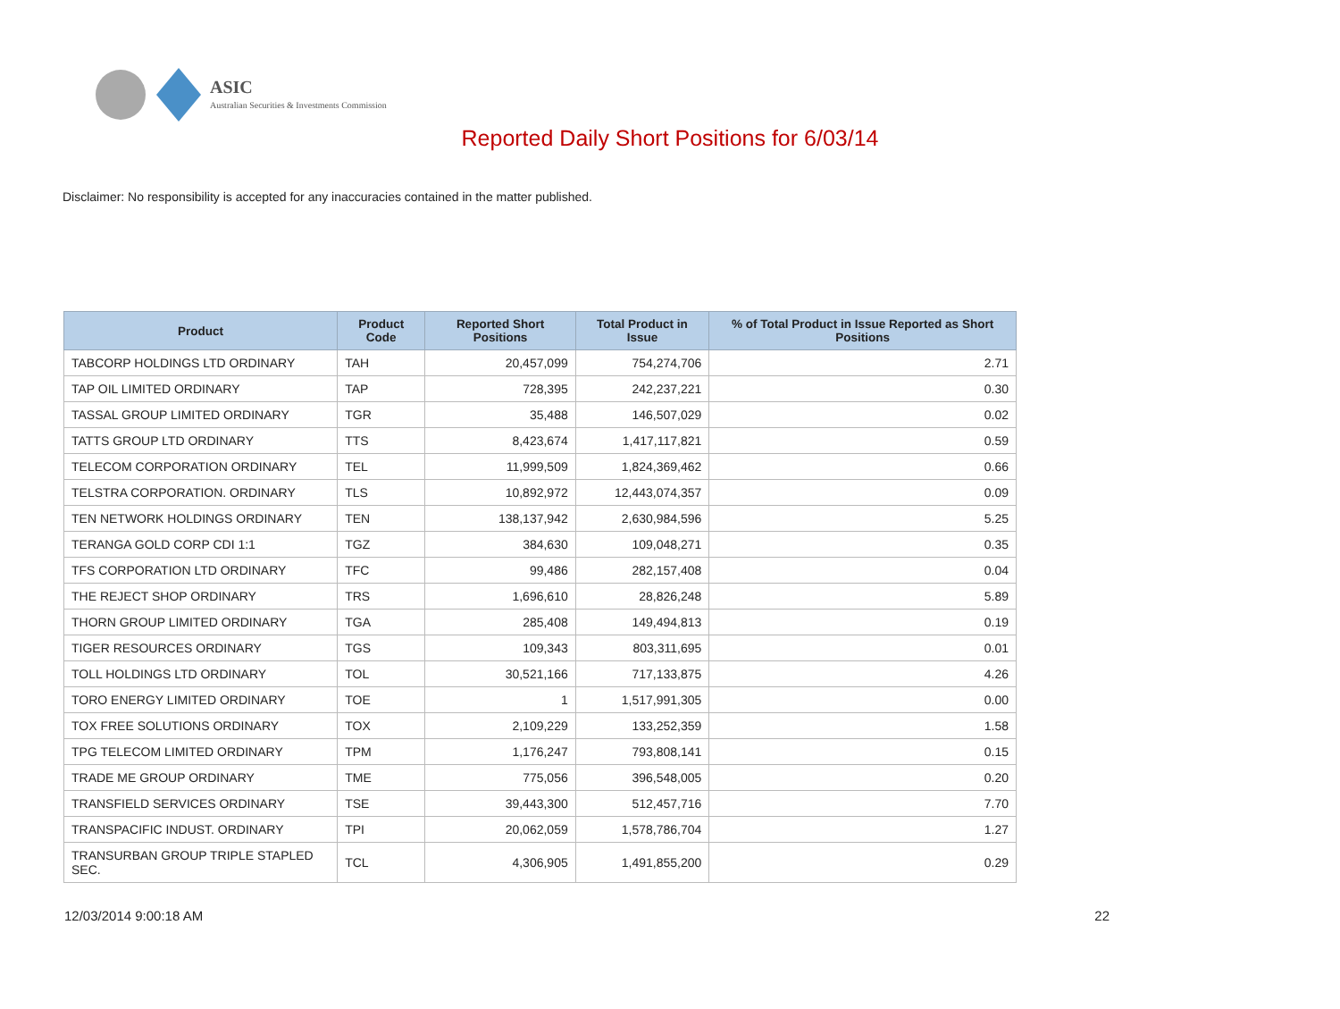ASIC
Australian Securities & Investments Commission
Reported Daily Short Positions for 6/03/14
Disclaimer: No responsibility is accepted for any inaccuracies contained in the matter published.
| Product | Product Code | Reported Short Positions | Total Product in Issue | % of Total Product in Issue Reported as Short Positions |
| --- | --- | --- | --- | --- |
| TABCORP HOLDINGS LTD ORDINARY | TAH | 20,457,099 | 754,274,706 | 2.71 |
| TAP OIL LIMITED ORDINARY | TAP | 728,395 | 242,237,221 | 0.30 |
| TASSAL GROUP LIMITED ORDINARY | TGR | 35,488 | 146,507,029 | 0.02 |
| TATTS GROUP LTD ORDINARY | TTS | 8,423,674 | 1,417,117,821 | 0.59 |
| TELECOM CORPORATION ORDINARY | TEL | 11,999,509 | 1,824,369,462 | 0.66 |
| TELSTRA CORPORATION. ORDINARY | TLS | 10,892,972 | 12,443,074,357 | 0.09 |
| TEN NETWORK HOLDINGS ORDINARY | TEN | 138,137,942 | 2,630,984,596 | 5.25 |
| TERANGA GOLD CORP CDI 1:1 | TGZ | 384,630 | 109,048,271 | 0.35 |
| TFS CORPORATION LTD ORDINARY | TFC | 99,486 | 282,157,408 | 0.04 |
| THE REJECT SHOP ORDINARY | TRS | 1,696,610 | 28,826,248 | 5.89 |
| THORN GROUP LIMITED ORDINARY | TGA | 285,408 | 149,494,813 | 0.19 |
| TIGER RESOURCES ORDINARY | TGS | 109,343 | 803,311,695 | 0.01 |
| TOLL HOLDINGS LTD ORDINARY | TOL | 30,521,166 | 717,133,875 | 4.26 |
| TORO ENERGY LIMITED ORDINARY | TOE | 1 | 1,517,991,305 | 0.00 |
| TOX FREE SOLUTIONS ORDINARY | TOX | 2,109,229 | 133,252,359 | 1.58 |
| TPG TELECOM LIMITED ORDINARY | TPM | 1,176,247 | 793,808,141 | 0.15 |
| TRADE ME GROUP ORDINARY | TME | 775,056 | 396,548,005 | 0.20 |
| TRANSFIELD SERVICES ORDINARY | TSE | 39,443,300 | 512,457,716 | 7.70 |
| TRANSPACIFIC INDUST. ORDINARY | TPI | 20,062,059 | 1,578,786,704 | 1.27 |
| TRANSURBAN GROUP TRIPLE STAPLED SEC. | TCL | 4,306,905 | 1,491,855,200 | 0.29 |
12/03/2014 9:00:18 AM 22